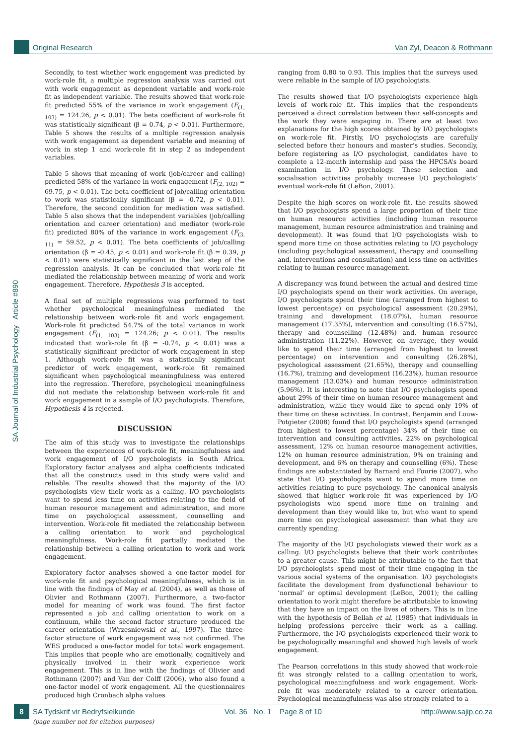Original Research Van Zyl, Deacon & Rothmann
SA Journal of Industrial Psychology Article #890
Secondly, to test whether work engagement was predicted by work-role fit, a multiple regression analysis was carried out with work engagement as dependent variable and work-role fit as independent variable. The results showed that work-role fit predicted 55% of the variance in work engagement (F<sub>(1, 103)</sub> = 124.26, p < 0.01). The beta coefficient of work-role fit was statistically significant (β = 0.74, p < 0.01). Furthermore, Table 5 shows the results of a multiple regression analysis with work engagement as dependent variable and meaning of work in step 1 and work-role fit in step 2 as independent variables.
Table 5 shows that meaning of work (job/career and calling) predicted 58% of the variance in work engagement (F<sub>(2, 102)</sub> = 69.75, p < 0.01). The beta coefficient of job/calling orientation to work was statistically significant (β = -0.72, p < 0.01). Therefore, the second condition for mediation was satisfied. Table 5 also shows that the independent variables (job/calling orientation and career orientation) and mediator (work-role fit) predicted 80% of the variance in work engagement (F<sub>(3, 11)</sub> = 59.52, p < 0.01). The beta coefficients of job/calling orientation (β = -0.45, p < 0.01) and work-role fit (β = 0.39, p < 0.01) were statistically significant in the last step of the regression analysis. It can be concluded that work-role fit mediated the relationship between meaning of work and work engagement. Therefore, Hypothesis 3 is accepted.
A final set of multiple regressions was performed to test whether psychological meaningfulness mediated the relationship between work-role fit and work engagement. Work-role fit predicted 54.7% of the total variance in work engagement (F<sub>(1, 103)</sub> = 124.26; p < 0.01). The results indicated that work-role fit (β = -0.74, p < 0.01) was a statistically significant predictor of work engagement in step 1. Although work-role fit was a statistically significant predictor of work engagement, work-role fit remained significant when psychological meaningfulness was entered into the regression. Therefore, psychological meaningfulness did not mediate the relationship between work-role fit and work engagement in a sample of I/O psychologists. Therefore, Hypothesis 4 is rejected.
DISCUSSION
The aim of this study was to investigate the relationships between the experiences of work-role fit, meaningfulness and work engagement of I/O psychologists in South Africa. Exploratory factor analyses and alpha coefficients indicated that all the constructs used in this study were valid and reliable. The results showed that the majority of the I/O psychologists view their work as a calling. I/O psychologists want to spend less time on activities relating to the field of human resource management and administration, and more time on psychological assessment, counselling and intervention. Work-role fit mediated the relationship between a calling orientation to work and psychological meaningfulness. Work-role fit partially mediated the relationship between a calling orientation to work and work engagement.
Exploratory factor analyses showed a one-factor model for work-role fit and psychological meaningfulness, which is in line with the findings of May et al. (2004), as well as those of Olivier and Rothmann (2007). Furthermore, a two-factor model for meaning of work was found. The first factor represented a job and calling orientation to work on a continuum, while the second factor structure produced the career orientation (Wrzesniewski et al., 1997). The three-factor structure of work engagement was not confirmed. The WES produced a one-factor model for total work engagement. This implies that people who are emotionally, cognitively and physically involved in their work experience work engagement. This is in line with the findings of Olivier and Rothmann (2007) and Van der Colff (2006), who also found a one-factor model of work engagement. All the questionnaires produced high Cronbach alpha values
ranging from 0.80 to 0.93. This implies that the surveys used were reliable in the sample of I/O psychologists.
The results showed that I/O psychologists experience high levels of work-role fit. This implies that the respondents perceived a direct correlation between their self-concepts and the work they were engaging in. There are at least two explanations for the high scores obtained by I/O psychologists on work-role fit. Firstly, I/O psychologists are carefully selected before their honours and master’s studies. Secondly, before registering as I/O psychologist, candidates have to complete a 12-month internship and pass the HPCSA’s board examination in I/O psychology. These selection and socialisation activities probably increase I/O psychologists’ eventual work-role fit (LeBon, 2001).
Despite the high scores on work-role fit, the results showed that I/O psychologists spend a large proportion of their time on human resource activities (including human resource management, human resource administration and training and development). It was found that I/O psychologists wish to spend more time on those activities relating to I/O psychology (including psychological assessment, therapy and counselling and, interventions and consultation) and less time on activities relating to human resource management.
A discrepancy was found between the actual and desired time I/O psychologists spend on their work activities. On average, I/O psychologists spend their time (arranged from highest to lowest percentage) on psychological assessment (20.29%), training and development (18.07%), human resource management (17.35%), intervention and consulting (16.57%), therapy and counselling (12.48%) and, human resource administration (11.22%). However, on average, they would like to spend their time (arranged from highest to lowest percentage) on intervention and consulting (26.28%), psychological assessment (21.65%), therapy and counselling (16.7%), training and development (16.23%), human resource management (13.03%) and human resource administration (5.96%). It is interesting to note that I/O psychologists spend about 29% of their time on human resource management and administration, while they would like to spend only 19% of their time on these activities. In contrast, Benjamin and Louw-Potgieter (2008) found that I/O psychologists spend (arranged from highest to lowest percentage) 34% of their time on intervention and consulting activities, 22% on psychological assessment, 12% on human resource management activities, 12% on human resource administration, 9% on training and development, and 6% on therapy and counselling (6%). These findings are substantiated by Barnard and Fourie (2007), who state that I/O psychologists want to spend more time on activities relating to pure psychology. The canonical analysis showed that higher work-role fit was experienced by I/O psychologists who spend more time on training and development than they would like to, but who want to spend more time on psychological assessment than what they are currently spending.
The majority of the I/O psychologists viewed their work as a calling. I/O psychologists believe that their work contributes to a greater cause. This might be attributable to the fact that I/O psychologists spend most of their time engaging in the various social systems of the organisation. I/O psychologists facilitate the development from dysfunctional behaviour to ‘normal’ or optimal development (LeBon, 2001); the calling orientation to work might therefore be attributable to knowing that they have an impact on the lives of others. This is in line with the hypothesis of Bellah et al. (1985) that individuals in helping professions perceive their work as a calling. Furthermore, the I/O psychologists experienced their work to be psychologically meaningful and showed high levels of work engagement.
The Pearson correlations in this study showed that work-role fit was strongly related to a calling orientation to work, psychological meaningfulness and work engagement. Work-role fit was moderately related to a career orientation. Psychological meaningfulness was also strongly related to a
8
SA Tydskrif vir Bedryfsielkunde Vol. 36 No. 1 Page 8 of 10 http://www.sajip.co.za
(page number not for citation purposes)